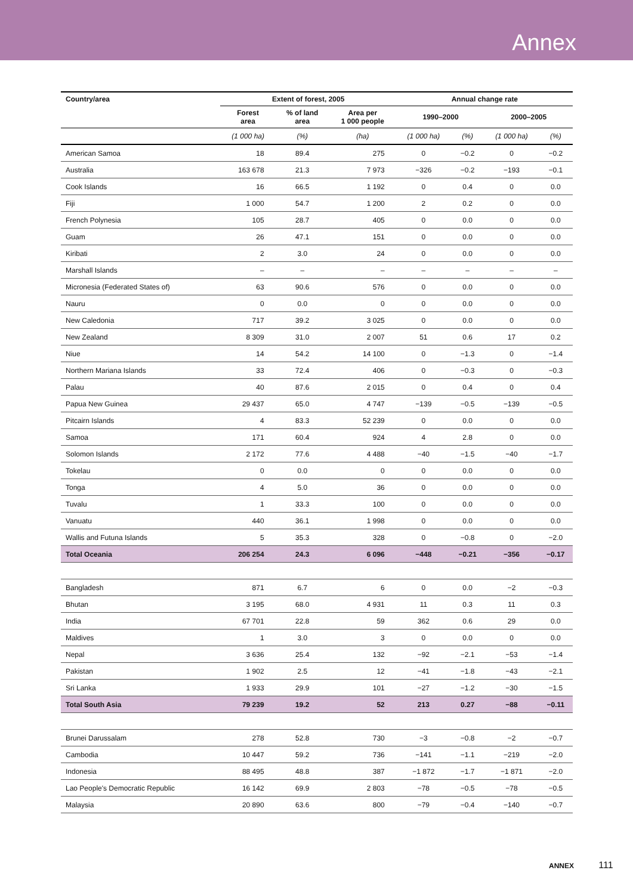Annex
| Country/area | Extent of forest, 2005 | | | Annual change rate | | | |
| --- | --- | --- | --- | --- | --- | --- | --- |
| | Forest area | % of land area | Area per 1 000 people | 1990–2000 | | 2000–2005 | |
| | (1 000 ha) | (%) | (ha) | (1 000 ha) | (%) | (1 000 ha) | (%) |
| American Samoa | 18 | 89.4 | 275 | 0 | −0.2 | 0 | −0.2 |
| Australia | 163 678 | 21.3 | 7 973 | −326 | −0.2 | −193 | −0.1 |
| Cook Islands | 16 | 66.5 | 1 192 | 0 | 0.4 | 0 | 0.0 |
| Fiji | 1 000 | 54.7 | 1 200 | 2 | 0.2 | 0 | 0.0 |
| French Polynesia | 105 | 28.7 | 405 | 0 | 0.0 | 0 | 0.0 |
| Guam | 26 | 47.1 | 151 | 0 | 0.0 | 0 | 0.0 |
| Kiribati | 2 | 3.0 | 24 | 0 | 0.0 | 0 | 0.0 |
| Marshall Islands | – | – | – | – | – | – | – |
| Micronesia (Federated States of) | 63 | 90.6 | 576 | 0 | 0.0 | 0 | 0.0 |
| Nauru | 0 | 0.0 | 0 | 0 | 0.0 | 0 | 0.0 |
| New Caledonia | 717 | 39.2 | 3 025 | 0 | 0.0 | 0 | 0.0 |
| New Zealand | 8 309 | 31.0 | 2 007 | 51 | 0.6 | 17 | 0.2 |
| Niue | 14 | 54.2 | 14 100 | 0 | −1.3 | 0 | −1.4 |
| Northern Mariana Islands | 33 | 72.4 | 406 | 0 | −0.3 | 0 | −0.3 |
| Palau | 40 | 87.6 | 2 015 | 0 | 0.4 | 0 | 0.4 |
| Papua New Guinea | 29 437 | 65.0 | 4 747 | −139 | −0.5 | −139 | −0.5 |
| Pitcairn Islands | 4 | 83.3 | 52 239 | 0 | 0.0 | 0 | 0.0 |
| Samoa | 171 | 60.4 | 924 | 4 | 2.8 | 0 | 0.0 |
| Solomon Islands | 2 172 | 77.6 | 4 488 | −40 | −1.5 | −40 | −1.7 |
| Tokelau | 0 | 0.0 | 0 | 0 | 0.0 | 0 | 0.0 |
| Tonga | 4 | 5.0 | 36 | 0 | 0.0 | 0 | 0.0 |
| Tuvalu | 1 | 33.3 | 100 | 0 | 0.0 | 0 | 0.0 |
| Vanuatu | 440 | 36.1 | 1 998 | 0 | 0.0 | 0 | 0.0 |
| Wallis and Futuna Islands | 5 | 35.3 | 328 | 0 | −0.8 | 0 | −2.0 |
| Total Oceania | 206 254 | 24.3 | 6 096 | −448 | −0.21 | −356 | −0.17 |
| Bangladesh | 871 | 6.7 | 6 | 0 | 0.0 | −2 | −0.3 |
| Bhutan | 3 195 | 68.0 | 4 931 | 11 | 0.3 | 11 | 0.3 |
| India | 67 701 | 22.8 | 59 | 362 | 0.6 | 29 | 0.0 |
| Maldives | 1 | 3.0 | 3 | 0 | 0.0 | 0 | 0.0 |
| Nepal | 3 636 | 25.4 | 132 | −92 | −2.1 | −53 | −1.4 |
| Pakistan | 1 902 | 2.5 | 12 | −41 | −1.8 | −43 | −2.1 |
| Sri Lanka | 1 933 | 29.9 | 101 | −27 | −1.2 | −30 | −1.5 |
| Total South Asia | 79 239 | 19.2 | 52 | 213 | 0.27 | −88 | −0.11 |
| Brunei Darussalam | 278 | 52.8 | 730 | −3 | −0.8 | −2 | −0.7 |
| Cambodia | 10 447 | 59.2 | 736 | −141 | −1.1 | −219 | −2.0 |
| Indonesia | 88 495 | 48.8 | 387 | −1 872 | −1.7 | −1 871 | −2.0 |
| Lao People's Democratic Republic | 16 142 | 69.9 | 2 803 | −78 | −0.5 | −78 | −0.5 |
| Malaysia | 20 890 | 63.6 | 800 | −79 | −0.4 | −140 | −0.7 |
ANNEX 111